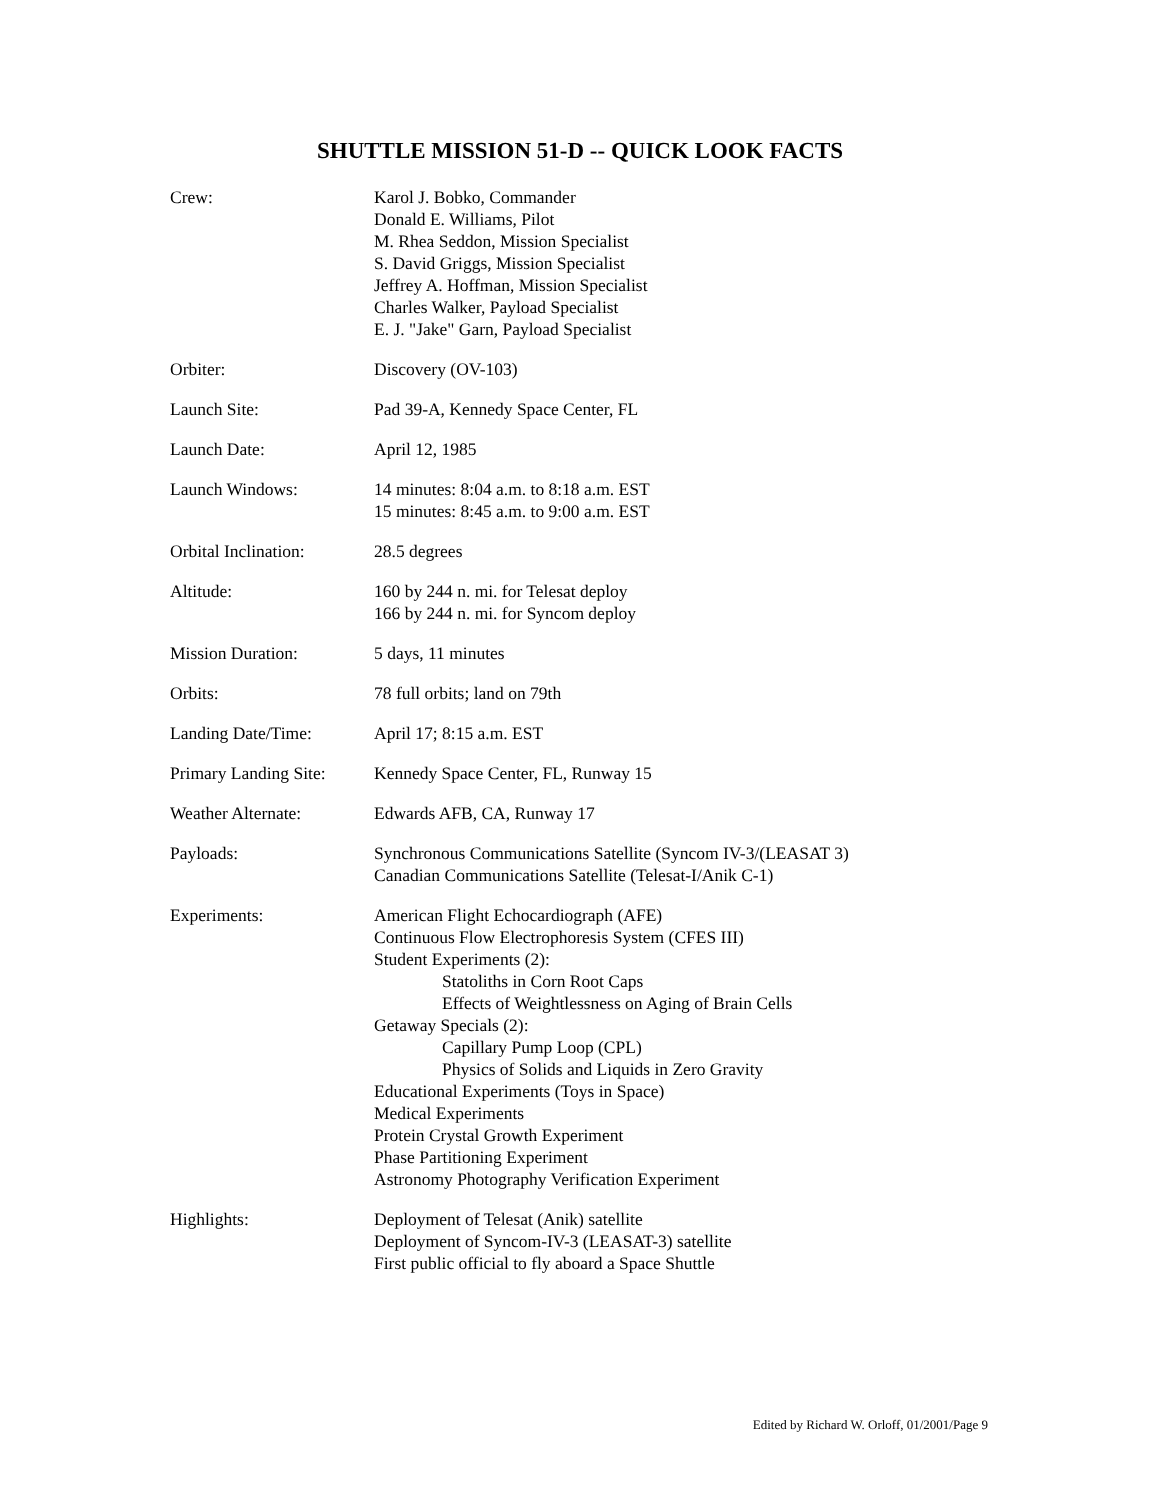SHUTTLE MISSION 51-D -- QUICK LOOK FACTS
| Crew: | Karol J. Bobko, Commander Donald E. Williams, Pilot M. Rhea Seddon, Mission Specialist S. David Griggs, Mission Specialist Jeffrey A. Hoffman, Mission Specialist Charles Walker, Payload Specialist E. J. "Jake" Garn, Payload Specialist |
| Orbiter: | Discovery (OV-103) |
| Launch Site: | Pad 39-A, Kennedy Space Center, FL |
| Launch Date: | April 12, 1985 |
| Launch Windows: | 14 minutes: 8:04 a.m. to 8:18 a.m. EST 15 minutes: 8:45 a.m. to 9:00 a.m. EST |
| Orbital Inclination: | 28.5 degrees |
| Altitude: | 160 by 244 n. mi. for Telesat deploy 166 by 244 n. mi. for Syncom deploy |
| Mission Duration: | 5 days, 11 minutes |
| Orbits: | 78 full orbits; land on 79th |
| Landing Date/Time: | April 17; 8:15 a.m. EST |
| Primary Landing Site: | Kennedy Space Center, FL, Runway 15 |
| Weather Alternate: | Edwards AFB, CA, Runway 17 |
| Payloads: | Synchronous Communications Satellite (Syncom IV-3/(LEASAT 3) Canadian Communications Satellite (Telesat-I/Anik C-1) |
| Experiments: | American Flight Echocardiograph (AFE) Continuous Flow Electrophoresis System (CFES III) Student Experiments (2): Statoliths in Corn Root Caps Effects of Weightlessness on Aging of Brain Cells Getaway Specials (2): Capillary Pump Loop (CPL) Physics of Solids and Liquids in Zero Gravity Educational Experiments (Toys in Space) Medical Experiments Protein Crystal Growth Experiment Phase Partitioning Experiment Astronomy Photography Verification Experiment |
| Highlights: | Deployment of Telesat (Anik) satellite Deployment of Syncom-IV-3 (LEASAT-3) satellite First public official to fly aboard a Space Shuttle |
Edited by Richard W. Orloff, 01/2001/Page 9